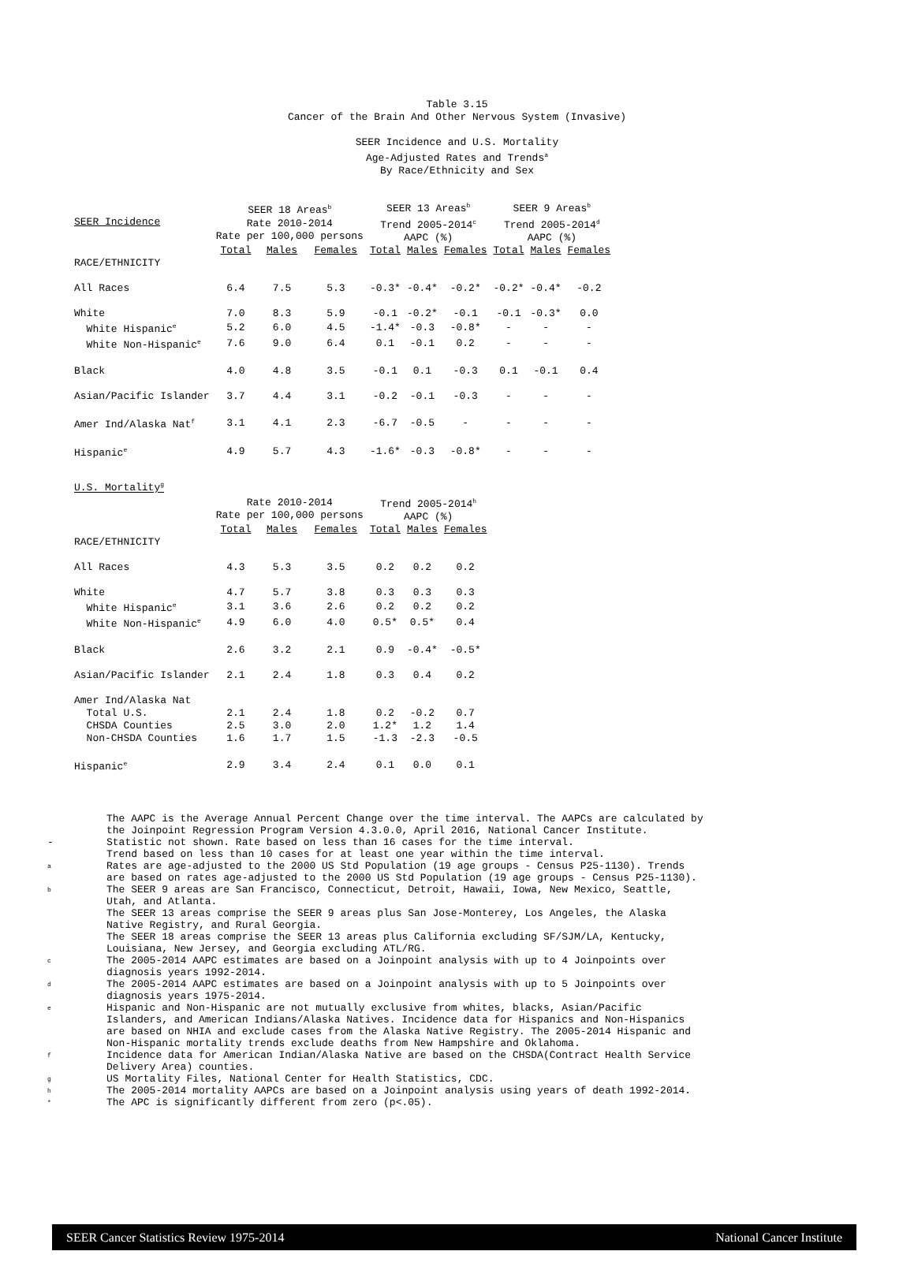Table 3.15
Cancer of the Brain And Other Nervous System (Invasive)
SEER Incidence and U.S. Mortality
Age-Adjusted Rates and Trends<sup>a</sup>
By Race/Ethnicity and Sex
| SEER Incidence | SEER 18 Areas<sup>b</sup> Rate 2010-2014 Rate per 100,000 persons | | | SEER 13 Areas<sup>b</sup> Trend 2005-2014<sup>c</sup> AAPC (%) | | | SEER 9 Areas<sup>b</sup> Trend 2005-2014<sup>d</sup> AAPC (%) | | |
| --- | --- | --- | --- | --- | --- | --- | --- | --- | --- |
| | Total | Males | Females | Total | Males | Females | Total | Males | Females |
| RACE/ETHNICITY | | | | | | | | | |
| All Races | 6.4 | 7.5 | 5.3 | -0.3* | -0.4* | -0.2* | -0.2* | -0.4* | -0.2 |
| White | 7.0 | 8.3 | 5.9 | -0.1 | -0.2* | -0.1 | -0.1 | -0.3* | 0.0 |
| White Hispanic<sup>e</sup> | 5.2 | 6.0 | 4.5 | -1.4* | -0.3 | -0.8* | - | - | - |
| White Non-Hispanic<sup>e</sup> | 7.6 | 9.0 | 6.4 | 0.1 | -0.1 | 0.2 | - | - | - |
| Black | 4.0 | 4.8 | 3.5 | -0.1 | 0.1 | -0.3 | 0.1 | -0.1 | 0.4 |
| Asian/Pacific Islander | 3.7 | 4.4 | 3.1 | -0.2 | -0.1 | -0.3 | - | - | - |
| Amer Ind/Alaska Nat<sup>f</sup> | 3.1 | 4.1 | 2.3 | -6.7 | -0.5 | - | - | - | - |
| Hispanic<sup>e</sup> | 4.9 | 5.7 | 4.3 | -1.6* | -0.3 | -0.8* | - | - | - |
| U.S. Mortality<sup>g</sup> | | | | | | | | | |
| | Rate 2010-2014 Rate per 100,000 persons | | | Trend 2005-2014<sup>h</sup> AAPC (%) | | | | | |
| | Total | Males | Females | Total | Males | Females | | | |
| RACE/ETHNICITY | | | | | | | | | |
| All Races | 4.3 | 5.3 | 3.5 | 0.2 | 0.2 | 0.2 | | | |
| White | 4.7 | 5.7 | 3.8 | 0.3 | 0.3 | 0.3 | | | |
| White Hispanic<sup>e</sup> | 3.1 | 3.6 | 2.6 | 0.2 | 0.2 | 0.2 | | | |
| White Non-Hispanic<sup>e</sup> | 4.9 | 6.0 | 4.0 | 0.5* | 0.5* | 0.4 | | | |
| Black | 2.6 | 3.2 | 2.1 | 0.9 | -0.4* | -0.5* | | | |
| Asian/Pacific Islander | 2.1 | 2.4 | 1.8 | 0.3 | 0.4 | 0.2 | | | |
| Amer Ind/Alaska Nat | | | | | | | | | |
| Total U.S. | 2.1 | 2.4 | 1.8 | 0.2 | -0.2 | 0.7 | | | |
| CHSDA Counties | 2.5 | 3.0 | 2.0 | 1.2* | 1.2 | 1.4 | | | |
| Non-CHSDA Counties | 1.6 | 1.7 | 1.5 | -1.3 | -2.3 | -0.5 | | | |
| Hispanic<sup>e</sup> | 2.9 | 3.4 | 2.4 | 0.1 | 0.0 | 0.1 | | | |
The AAPC is the Average Annual Percent Change over the time interval. The AAPCs are calculated by
the Joinpoint Regression Program Version 4.3.0.0, April 2016, National Cancer Institute.
- Statistic not shown. Rate based on less than 16 cases for the time interval.
Trend based on less than 10 cases for at least one year within the time interval.
a Rates are age-adjusted to the 2000 US Std Population (19 age groups - Census P25-1130). Trends
are based on rates age-adjusted to the 2000 US Std Population (19 age groups - Census P25-1130).
b The SEER 9 areas are San Francisco, Connecticut, Detroit, Hawaii, Iowa, New Mexico, Seattle,
Utah, and Atlanta.
The SEER 13 areas comprise the SEER 9 areas plus San Jose-Monterey, Los Angeles, the Alaska
Native Registry, and Rural Georgia.
The SEER 18 areas comprise the SEER 13 areas plus California excluding SF/SJM/LA, Kentucky,
Louisiana, New Jersey, and Georgia excluding ATL/RG.
c The 2005-2014 AAPC estimates are based on a Joinpoint analysis with up to 4 Joinpoints over
diagnosis years 1992-2014.
d The 2005-2014 AAPC estimates are based on a Joinpoint analysis with up to 5 Joinpoints over
diagnosis years 1975-2014.
e Hispanic and Non-Hispanic are not mutually exclusive from whites, blacks, Asian/Pacific
Islanders, and American Indians/Alaska Natives. Incidence data for Hispanics and Non-Hispanics
are based on NHIA and exclude cases from the Alaska Native Registry. The 2005-2014 Hispanic and
Non-Hispanic mortality trends exclude deaths from New Hampshire and Oklahoma.
f Incidence data for American Indian/Alaska Native are based on the CHSDA(Contract Health Service
Delivery Area) counties.
g US Mortality Files, National Center for Health Statistics, CDC.
h The 2005-2014 mortality AAPCs are based on a Joinpoint analysis using years of death 1992-2014.
* The APC is significantly different from zero (p<.05).
SEER Cancer Statistics Review 1975-2014 National Cancer Institute